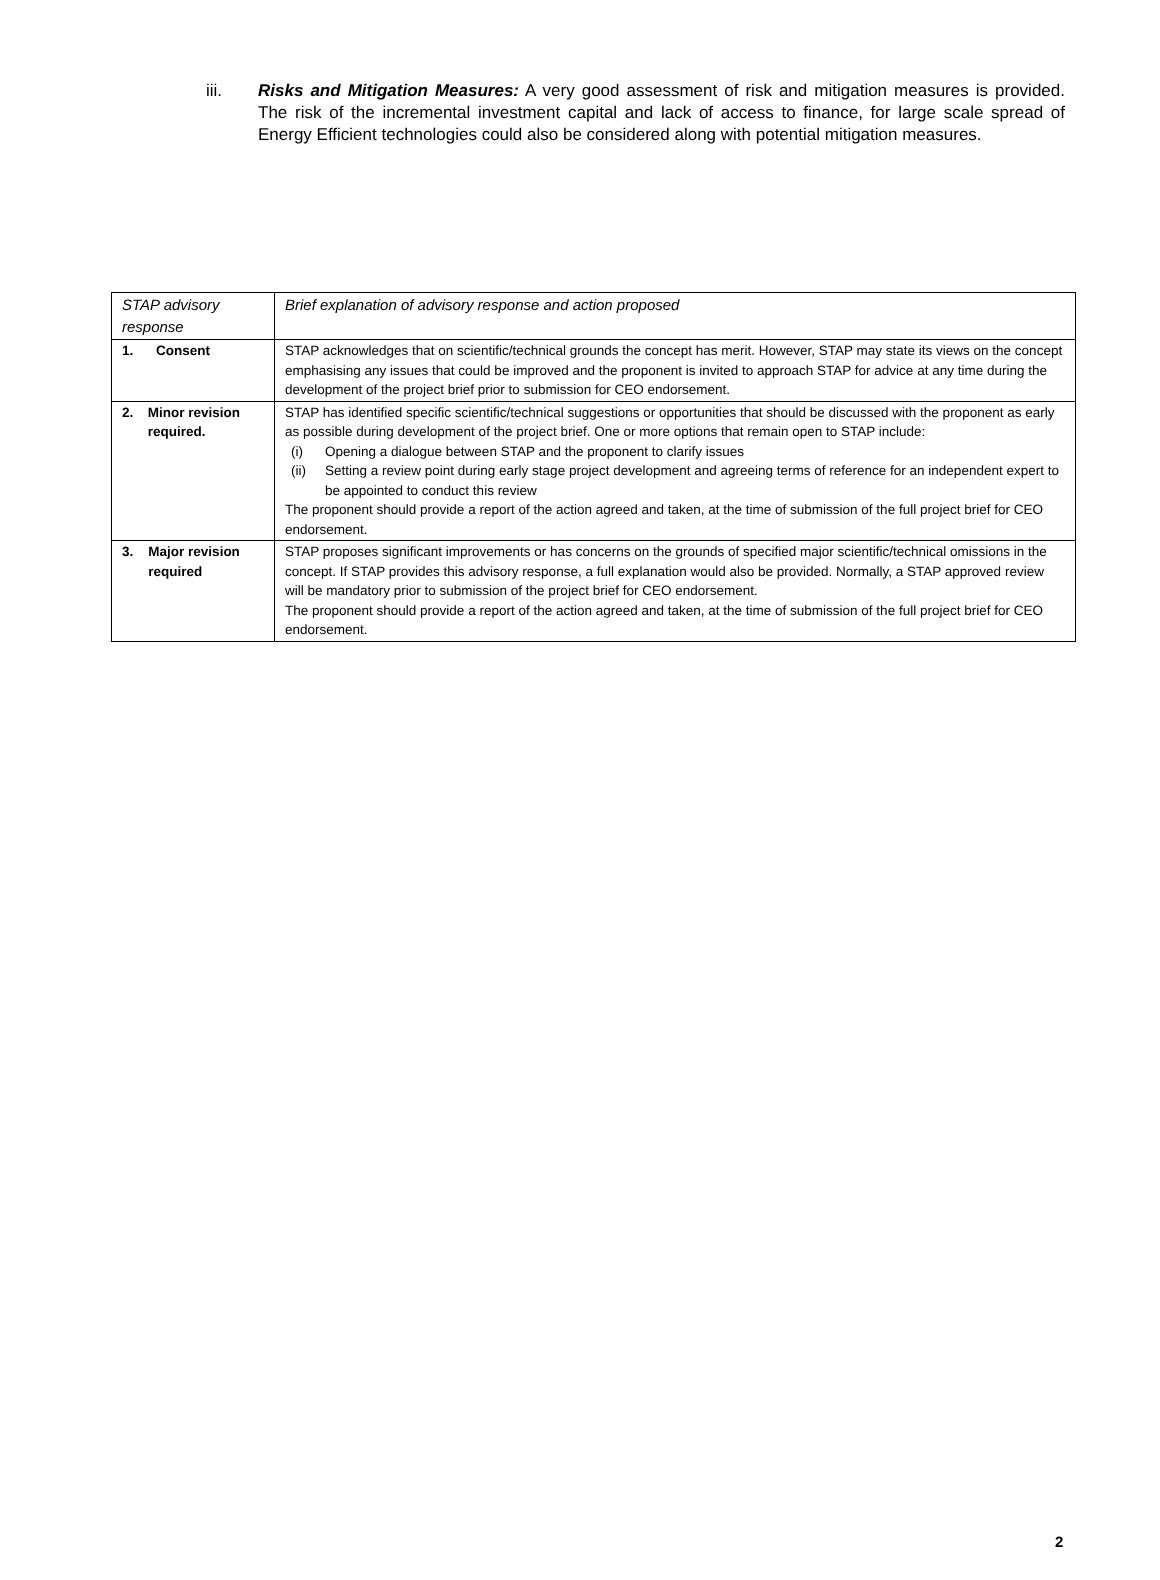iii. Risks and Mitigation Measures: A very good assessment of risk and mitigation measures is provided. The risk of the incremental investment capital and lack of access to finance, for large scale spread of Energy Efficient technologies could also be considered along with potential mitigation measures.
| STAP advisory response | Brief explanation of advisory response and action proposed |
| --- | --- |
| 1. Consent | STAP acknowledges that on scientific/technical grounds the concept has merit. However, STAP may state its views on the concept emphasising any issues that could be improved and the proponent is invited to approach STAP for advice at any time during the development of the project brief prior to submission for CEO endorsement. |
| 2. Minor revision required. | STAP has identified specific scientific/technical suggestions or opportunities that should be discussed with the proponent as early as possible during development of the project brief. One or more options that remain open to STAP include: (i) Opening a dialogue between STAP and the proponent to clarify issues (ii) Setting a review point during early stage project development and agreeing terms of reference for an independent expert to be appointed to conduct this review The proponent should provide a report of the action agreed and taken, at the time of submission of the full project brief for CEO endorsement. |
| 3. Major revision required | STAP proposes significant improvements or has concerns on the grounds of specified major scientific/technical omissions in the concept. If STAP provides this advisory response, a full explanation would also be provided. Normally, a STAP approved review will be mandatory prior to submission of the project brief for CEO endorsement. The proponent should provide a report of the action agreed and taken, at the time of submission of the full project brief for CEO endorsement. |
2